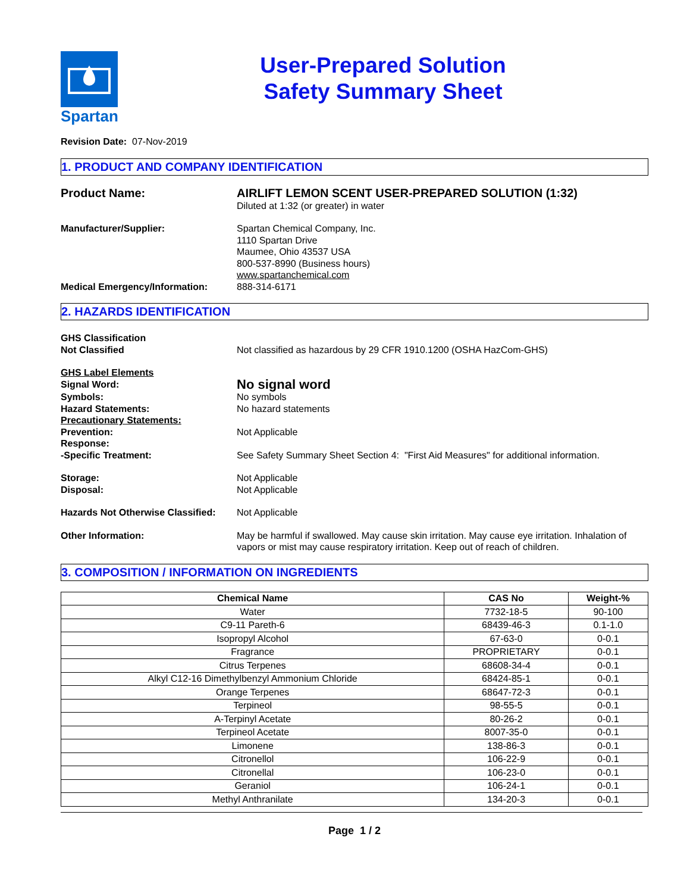Spartan
User-Prepared Solution
Safety Summary Sheet
Revision Date: 07-Nov-2019
1. PRODUCT AND COMPANY IDENTIFICATION
Product Name: AIRLIFT LEMON SCENT USER-PREPARED SOLUTION (1:32)
Diluted at 1:32 (or greater) in water
Manufacturer/Supplier: Spartan Chemical Company, Inc.
1110 Spartan Drive
Maumee, Ohio 43537 USA
800-537-8990 (Business hours)
www.spartanchemical.com
Medical Emergency/Information: 888-314-6171
2. HAZARDS IDENTIFICATION
GHS Classification
Not Classified
Not classified as hazardous by 29 CFR 1910.1200 (OSHA HazCom-GHS)
GHS Label Elements
Signal Word:
No signal word
Symbols:
Hazard Statements:
Precautionary Statements:
Prevention:
Response:
-Specific Treatment:
No symbols
No hazard statements
Not Applicable
See Safety Summary Sheet Section 4: "First Aid Measures" for additional information.
Storage:
Disposal:
Not Applicable
Not Applicable
Hazards Not Otherwise Classified:
Not Applicable
Other Information: May be harmful if swallowed. May cause skin irritation. May cause eye irritation. Inhalation of vapors or mist may cause respiratory irritation. Keep out of reach of children.
3. COMPOSITION / INFORMATION ON INGREDIENTS
| Chemical Name | CAS No | Weight-% |
| --- | --- | --- |
| Water | 7732-18-5 | 90-100 |
| C9-11 Pareth-6 | 68439-46-3 | 0.1-1.0 |
| Isopropyl Alcohol | 67-63-0 | 0-0.1 |
| Fragrance | PROPRIETARY | 0-0.1 |
| Citrus Terpenes | 68608-34-4 | 0-0.1 |
| Alkyl C12-16 Dimethylbenzyl Ammonium Chloride | 68424-85-1 | 0-0.1 |
| Orange Terpenes | 68647-72-3 | 0-0.1 |
| Terpineol | 98-55-5 | 0-0.1 |
| A-Terpinyl Acetate | 80-26-2 | 0-0.1 |
| Terpineol Acetate | 8007-35-0 | 0-0.1 |
| Limonene | 138-86-3 | 0-0.1 |
| Citronellol | 106-22-9 | 0-0.1 |
| Citronellal | 106-23-0 | 0-0.1 |
| Geraniol | 106-24-1 | 0-0.1 |
| Methyl Anthranilate | 134-20-3 | 0-0.1 |
Page 1 / 2